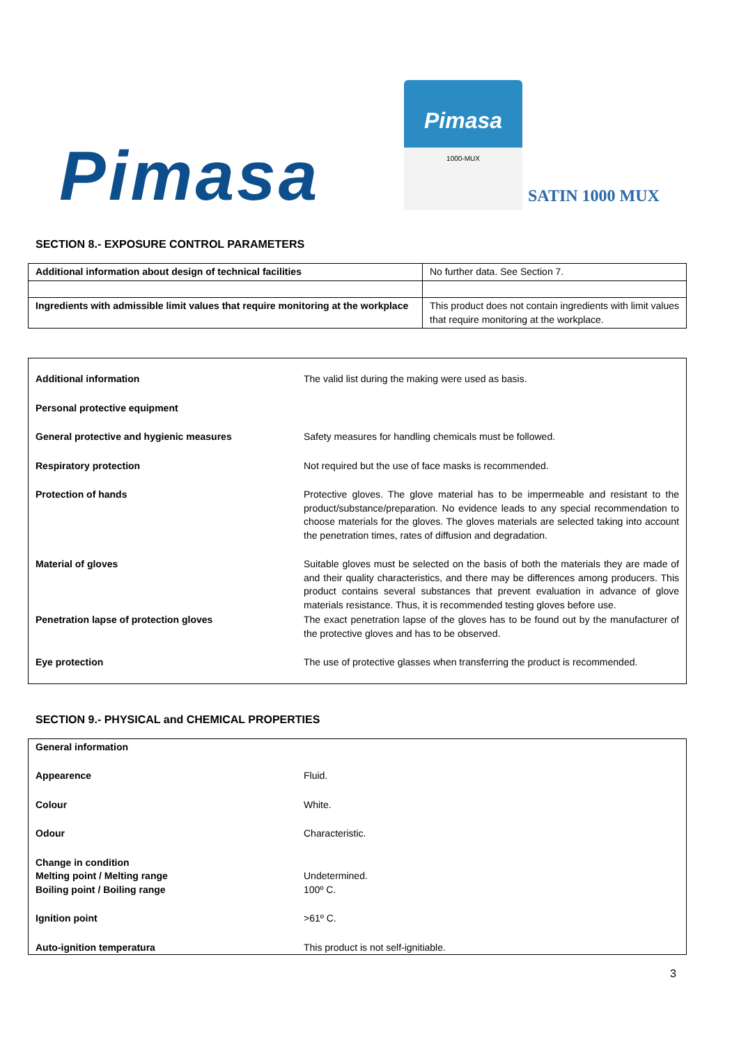Pimasa
Pimasa
1000-MUX
SATIN 1000 MUX
SECTION 8.- EXPOSURE CONTROL PARAMETERS
| Additional information about design of technical facilities | No further data. See Section 7. |
| Ingredients with admissible limit values that require monitoring at the workplace | This product does not contain ingredients with limit values that require monitoring at the workplace. |
| Additional information | The valid list during the making were used as basis. |
| Personal protective equipment | |
| General protective and hygienic measures | Safety measures for handling chemicals must be followed. |
| Respiratory protection | Not required but the use of face masks is recommended. |
| Protection of hands | Protective gloves. The glove material has to be impermeable and resistant to the product/substance/preparation. No evidence leads to any special recommendation to choose materials for the gloves. The gloves materials are selected taking into account the penetration times, rates of diffusion and degradation. |
| Material of gloves | Suitable gloves must be selected on the basis of both the materials they are made of and their quality characteristics, and there may be differences among producers. This product contains several substances that prevent evaluation in advance of glove materials resistance. Thus, it is recommended testing gloves before use. |
| Penetration lapse of protection gloves | The exact penetration lapse of the gloves has to be found out by the manufacturer of the protective gloves and has to be observed. |
| Eye protection | The use of protective glasses when transferring the product is recommended. |
SECTION 9.- PHYSICAL and CHEMICAL PROPERTIES
| General information | |
| Appearence | Fluid. |
| Colour | White. |
| Odour | Characteristic. |
| Change in condition Melting point / Melting range Boiling point / Boiling range | Undetermined. 100º C. |
| Ignition point | >61º C. |
| Auto-ignition temperatura | This product is not self-ignitiable. |
3